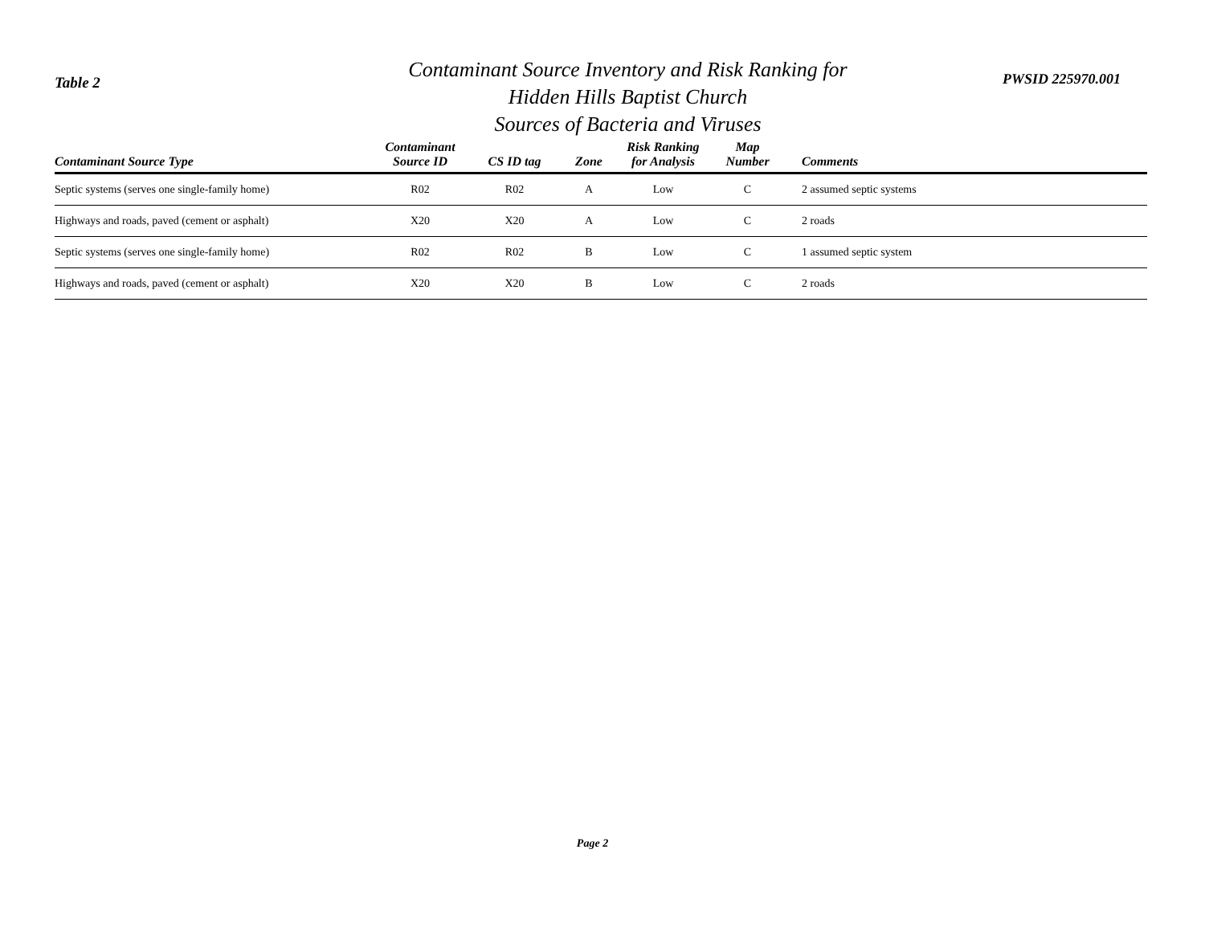Table 2
Contaminant Source Inventory and Risk Ranking for
Hidden Hills Baptist Church
Sources of Bacteria and Viruses
PWSID 225970.001
| Contaminant Source Type | Contaminant Source ID | CS ID tag | Zone | Risk Ranking for Analysis | Map Number | Comments |
| --- | --- | --- | --- | --- | --- | --- |
| Septic systems (serves one single-family home) | R02 | R02 | A | Low | C | 2 assumed septic systems |
| Highways and roads, paved (cement or asphalt) | X20 | X20 | A | Low | C | 2 roads |
| Septic systems (serves one single-family home) | R02 | R02 | B | Low | C | 1 assumed septic system |
| Highways and roads, paved (cement or asphalt) | X20 | X20 | B | Low | C | 2 roads |
Page 2